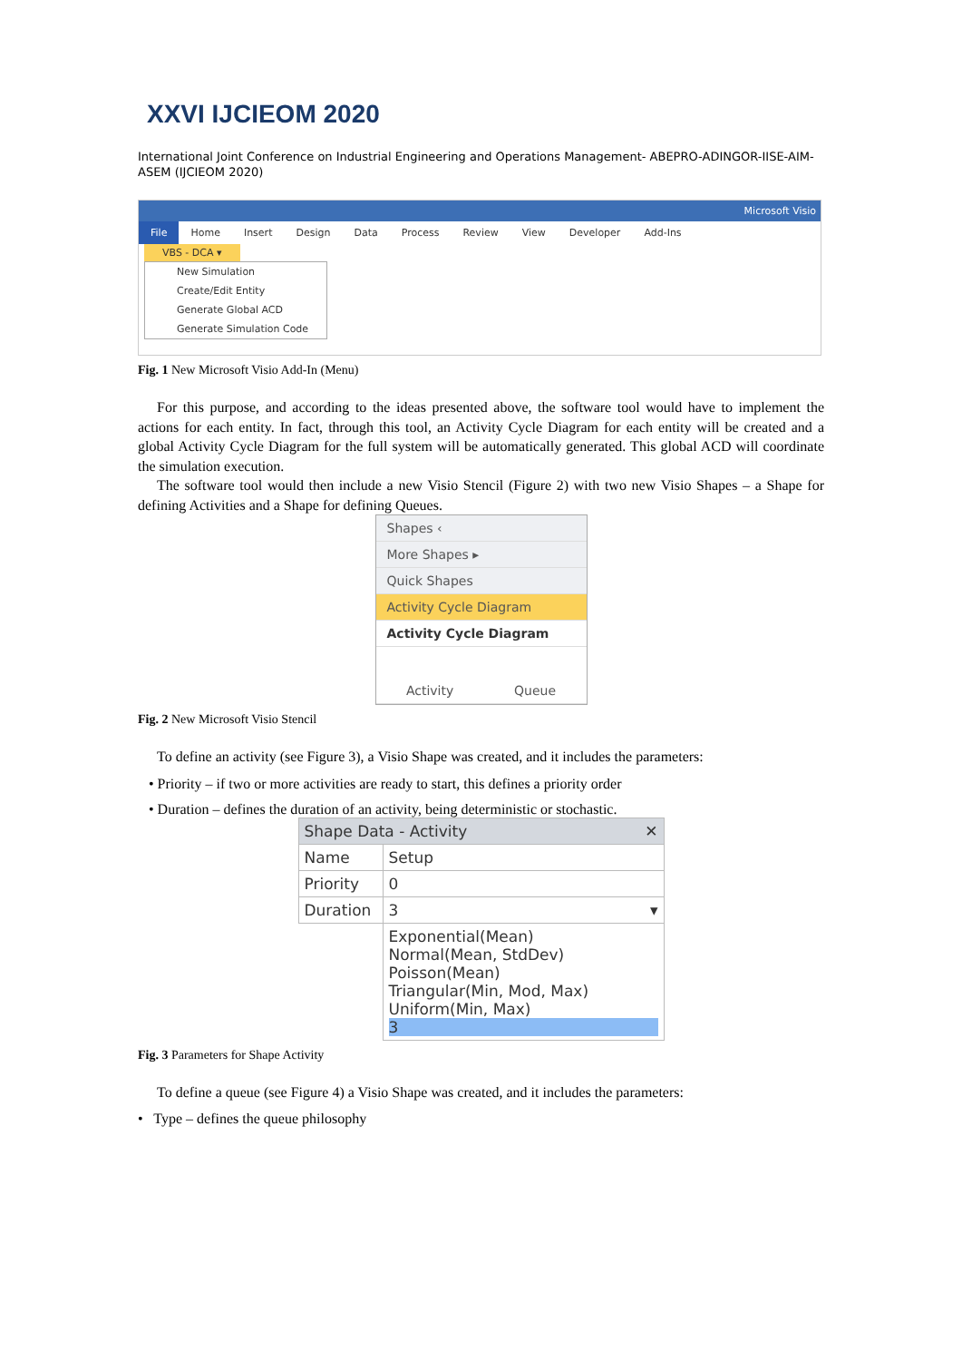XXVI IJCIEOM 2020
International Joint Conference on Industrial Engineering and Operations Management- ABEPRO-ADINGOR-IISE-AIM-ASEM (IJCIEOM 2020)
Microsoft Visio
File Home Insert Design Data Process Review View Developer Add-Ins
VBS - DCA ▾
New Simulation
Create/Edit Entity
Generate Global ACD
Generate Simulation Code
Fig. 1 New Microsoft Visio Add-In (Menu)
For this purpose, and according to the ideas presented above, the software tool would have to implement the actions for each entity. In fact, through this tool, an Activity Cycle Diagram for each entity will be created and a global Activity Cycle Diagram for the full system will be automatically generated. This global ACD will coordinate the simulation execution.
The software tool would then include a new Visio Stencil (Figure 2) with two new Visio Shapes – a Shape for defining Activities and a Shape for defining Queues.
Shapes ‹
More Shapes ▸
Quick Shapes
Activity Cycle Diagram
Activity Cycle Diagram
Activity Queue
Fig. 2 New Microsoft Visio Stencil
To define an activity (see Figure 3), a Visio Shape was created, and it includes the parameters:
• Priority – if two or more activities are ready to start, this defines a priority order
• Duration – defines the duration of an activity, being deterministic or stochastic.
| Shape Data - Activity ✕ | |
| Name | Setup |
| Priority | 0 |
| Duration | 3 ▾ |
| | Exponential(Mean) Normal(Mean, StdDev) Poisson(Mean) Triangular(Min, Mod, Max) Uniform(Min, Max) 3 |
Fig. 3 Parameters for Shape Activity
To define a queue (see Figure 4) a Visio Shape was created, and it includes the parameters:
• Type – defines the queue philosophy